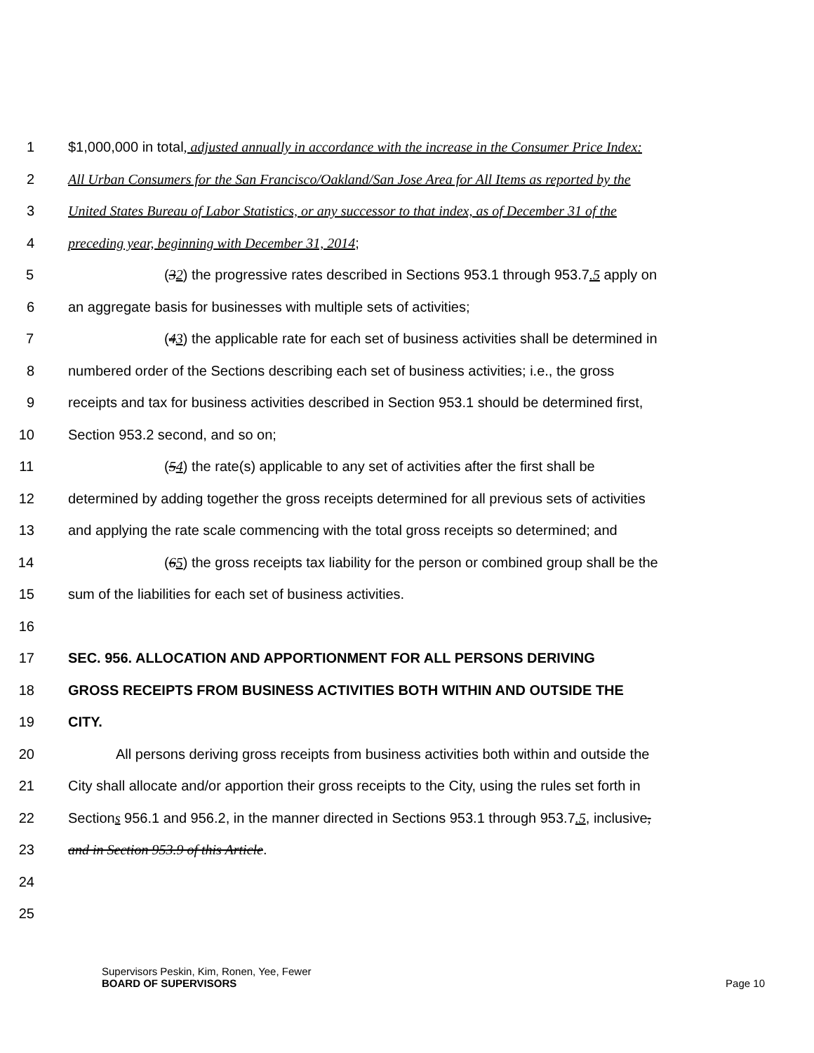1 $1,000,000 in total, adjusted annually in accordance with the increase in the Consumer Price Index:
2 All Urban Consumers for the San Francisco/Oakland/San Jose Area for All Items as reported by the
3 United States Bureau of Labor Statistics, or any successor to that index, as of December 31 of the
4 preceding year, beginning with December 31, 2014;
5 (32) the progressive rates described in Sections 953.1 through 953.7.5 apply on
6 an aggregate basis for businesses with multiple sets of activities;
7 (43) the applicable rate for each set of business activities shall be determined in
8 numbered order of the Sections describing each set of business activities; i.e., the gross
9 receipts and tax for business activities described in Section 953.1 should be determined first,
10 Section 953.2 second, and so on;
11 (54) the rate(s) applicable to any set of activities after the first shall be
12 determined by adding together the gross receipts determined for all previous sets of activities
13 and applying the rate scale commencing with the total gross receipts so determined; and
14 (65) the gross receipts tax liability for the person or combined group shall be the
15 sum of the liabilities for each set of business activities.
16
17 SEC. 956. ALLOCATION AND APPORTIONMENT FOR ALL PERSONS DERIVING
18 GROSS RECEIPTS FROM BUSINESS ACTIVITIES BOTH WITHIN AND OUTSIDE THE
19 CITY.
20 All persons deriving gross receipts from business activities both within and outside the
21 City shall allocate and/or apportion their gross receipts to the City, using the rules set forth in
22 Sections 956.1 and 956.2, in the manner directed in Sections 953.1 through 953.7.5, inclusive,
23 and in Section 953.9 of this Article.
24
25
Supervisors Peskin, Kim, Ronen, Yee, Fewer
BOARD OF SUPERVISORS Page 10